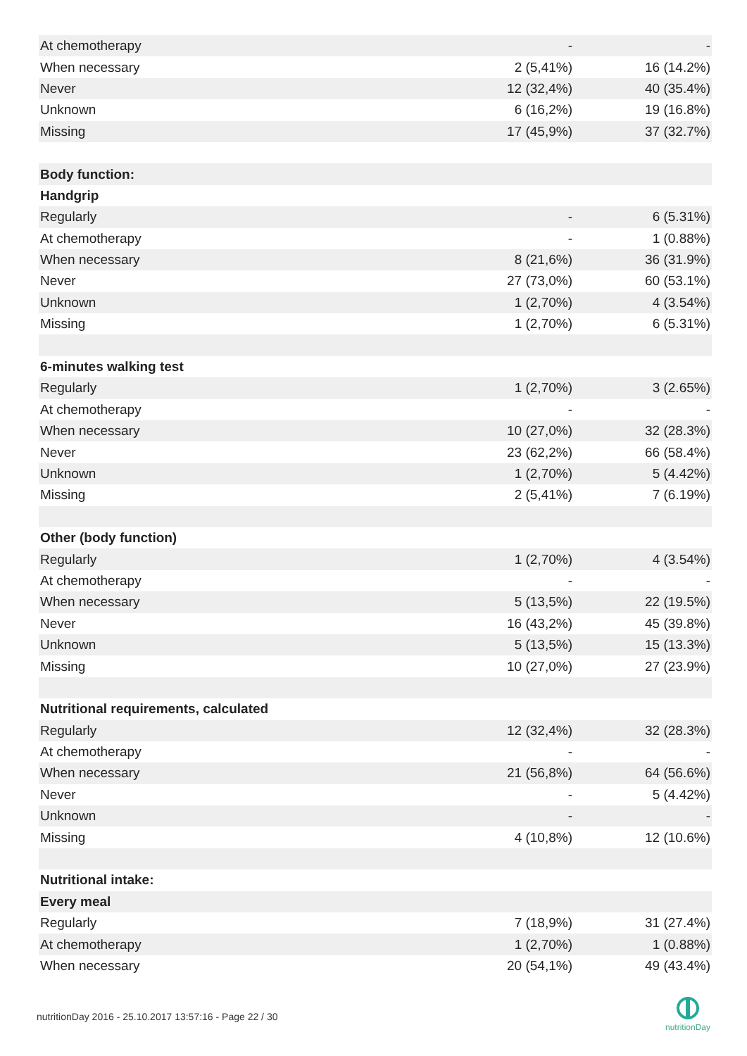| At chemotherapy | - | - |
| When necessary | 2 (5,41%) | 16 (14.2%) |
| Never | 12 (32,4%) | 40 (35.4%) |
| Unknown | 6 (16,2%) | 19 (16.8%) |
| Missing | 17 (45,9%) | 37 (32.7%) |
| Body function: | | |
| Handgrip | | |
| Regularly | - | 6 (5.31%) |
| At chemotherapy | - | 1 (0.88%) |
| When necessary | 8 (21,6%) | 36 (31.9%) |
| Never | 27 (73,0%) | 60 (53.1%) |
| Unknown | 1 (2,70%) | 4 (3.54%) |
| Missing | 1 (2,70%) | 6 (5.31%) |
| 6-minutes walking test | | |
| Regularly | 1 (2,70%) | 3 (2.65%) |
| At chemotherapy | - | - |
| When necessary | 10 (27,0%) | 32 (28.3%) |
| Never | 23 (62,2%) | 66 (58.4%) |
| Unknown | 1 (2,70%) | 5 (4.42%) |
| Missing | 2 (5,41%) | 7 (6.19%) |
| Other (body function) | | |
| Regularly | 1 (2,70%) | 4 (3.54%) |
| At chemotherapy | - | - |
| When necessary | 5 (13,5%) | 22 (19.5%) |
| Never | 16 (43,2%) | 45 (39.8%) |
| Unknown | 5 (13,5%) | 15 (13.3%) |
| Missing | 10 (27,0%) | 27 (23.9%) |
| Nutritional requirements, calculated | | |
| Regularly | 12 (32,4%) | 32 (28.3%) |
| At chemotherapy | - | - |
| When necessary | 21 (56,8%) | 64 (56.6%) |
| Never | - | 5 (4.42%) |
| Unknown | - | - |
| Missing | 4 (10,8%) | 12 (10.6%) |
| Nutritional intake: | | |
| Every meal | | |
| Regularly | 7 (18,9%) | 31 (27.4%) |
| At chemotherapy | 1 (2,70%) | 1 (0.88%) |
| When necessary | 20 (54,1%) | 49 (43.4%) |
nutritionDay 2016 - 25.10.2017 13:57:16 - Page 22 / 30
nutritionDay